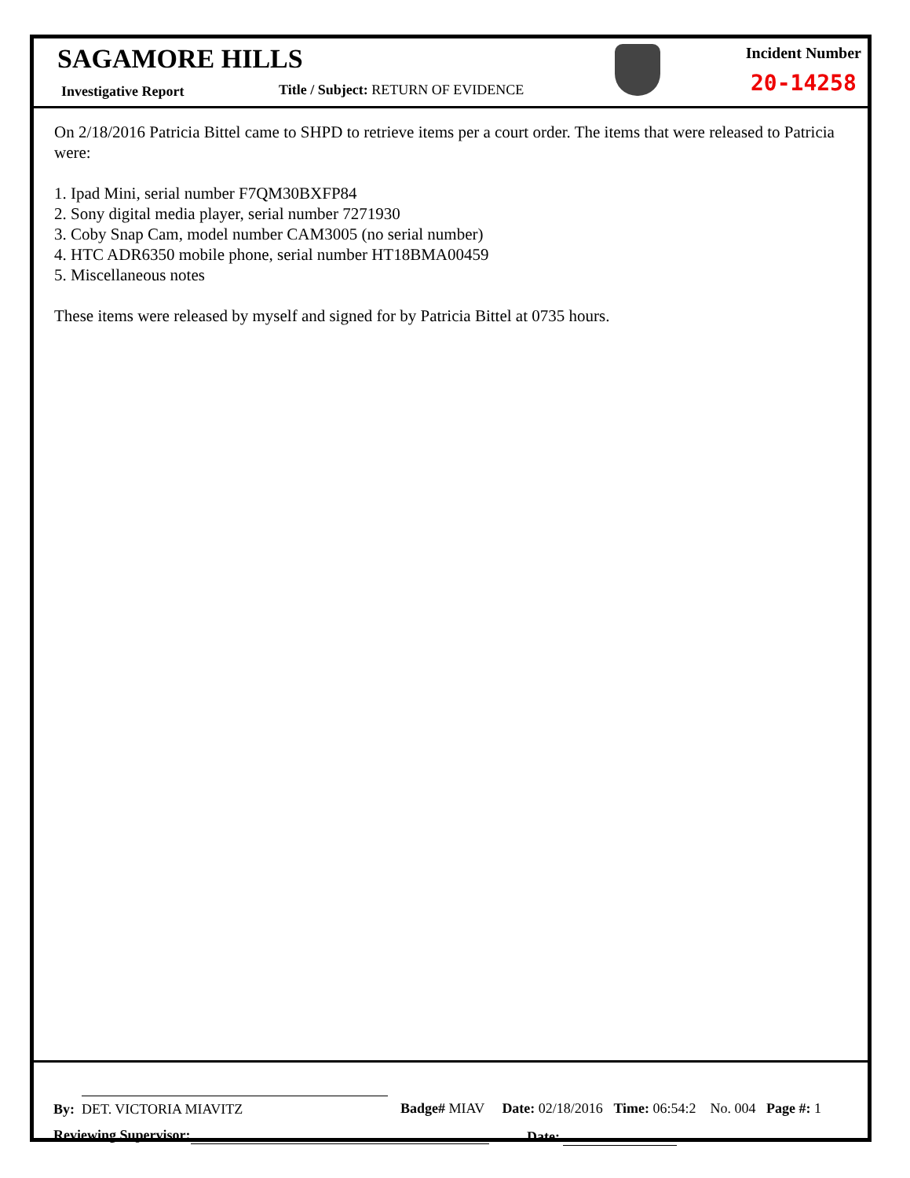SAGAMORE HILLS
Investigative Report
Title / Subject: RETURN OF EVIDENCE
Incident Number
20-14258
On 2/18/2016 Patricia Bittel came to SHPD to retrieve items per a court order. The items that were released to Patricia were:
1. Ipad Mini, serial number F7QM30BXFP84
2. Sony digital media player, serial number 7271930
3. Coby Snap Cam, model number CAM3005 (no serial number)
4. HTC ADR6350 mobile phone, serial number HT18BMA00459
5. Miscellaneous notes
These items were released by myself and signed for by Patricia Bittel at 0735 hours.
By: DET. VICTORIA MIAVITZ Badge# MIAV Date: 02/18/2016 Time: 06:54:2 No. 004 Page #: 1
Reviewing Supervisor: Date: